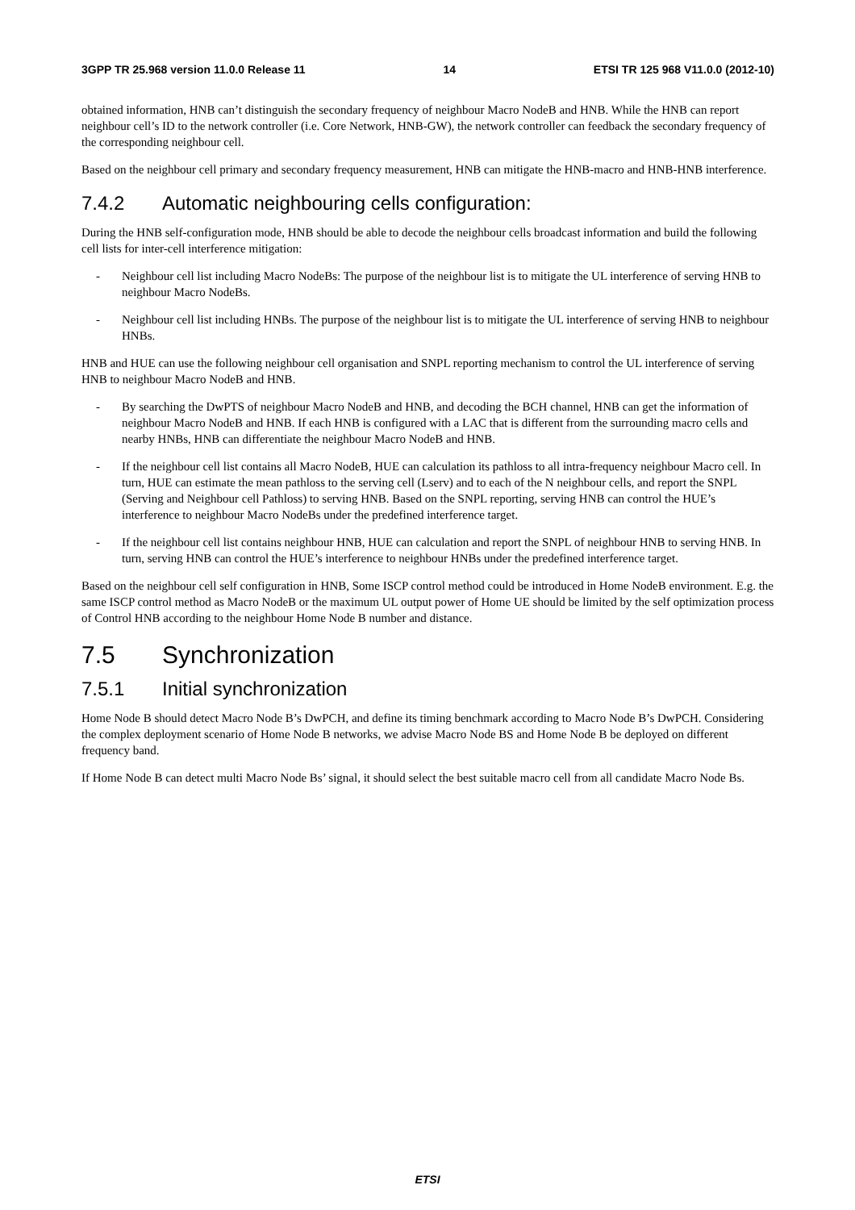3GPP TR 25.968 version 11.0.0 Release 11 14 ETSI TR 125 968 V11.0.0 (2012-10)
obtained information, HNB can’t distinguish the secondary frequency of neighbour Macro NodeB and HNB. While the HNB can report neighbour cell’s ID to the network controller (i.e. Core Network, HNB-GW), the network controller can feedback the secondary frequency of the corresponding neighbour cell.
Based on the neighbour cell primary and secondary frequency measurement, HNB can mitigate the HNB-macro and HNB-HNB interference.
7.4.2 Automatic neighbouring cells configuration:
During the HNB self-configuration mode, HNB should be able to decode the neighbour cells broadcast information and build the following cell lists for inter-cell interference mitigation:
- Neighbour cell list including Macro NodeBs: The purpose of the neighbour list is to mitigate the UL interference of serving HNB to neighbour Macro NodeBs.
- Neighbour cell list including HNBs. The purpose of the neighbour list is to mitigate the UL interference of serving HNB to neighbour HNBs.
HNB and HUE can use the following neighbour cell organisation and SNPL reporting mechanism to control the UL interference of serving HNB to neighbour Macro NodeB and HNB.
- By searching the DwPTS of neighbour Macro NodeB and HNB, and decoding the BCH channel, HNB can get the information of neighbour Macro NodeB and HNB. If each HNB is configured with a LAC that is different from the surrounding macro cells and nearby HNBs, HNB can differentiate the neighbour Macro NodeB and HNB.
- If the neighbour cell list contains all Macro NodeB, HUE can calculation its pathloss to all intra-frequency neighbour Macro cell. In turn, HUE can estimate the mean pathloss to the serving cell (Lserv) and to each of the N neighbour cells, and report the SNPL (Serving and Neighbour cell Pathloss) to serving HNB. Based on the SNPL reporting, serving HNB can control the HUE’s interference to neighbour Macro NodeBs under the predefined interference target.
- If the neighbour cell list contains neighbour HNB, HUE can calculation and report the SNPL of neighbour HNB to serving HNB. In turn, serving HNB can control the HUE’s interference to neighbour HNBs under the predefined interference target.
Based on the neighbour cell self configuration in HNB, Some ISCP control method could be introduced in Home NodeB environment. E.g. the same ISCP control method as Macro NodeB or the maximum UL output power of Home UE should be limited by the self optimization process of Control HNB according to the neighbour Home Node B number and distance.
7.5 Synchronization
7.5.1 Initial synchronization
Home Node B should detect Macro Node B’s DwPCH, and define its timing benchmark according to Macro Node B’s DwPCH. Considering the complex deployment scenario of Home Node B networks, we advise Macro Node BS and Home Node B be deployed on different frequency band.
If Home Node B can detect multi Macro Node Bs’ signal, it should select the best suitable macro cell from all candidate Macro Node Bs.
ETSI